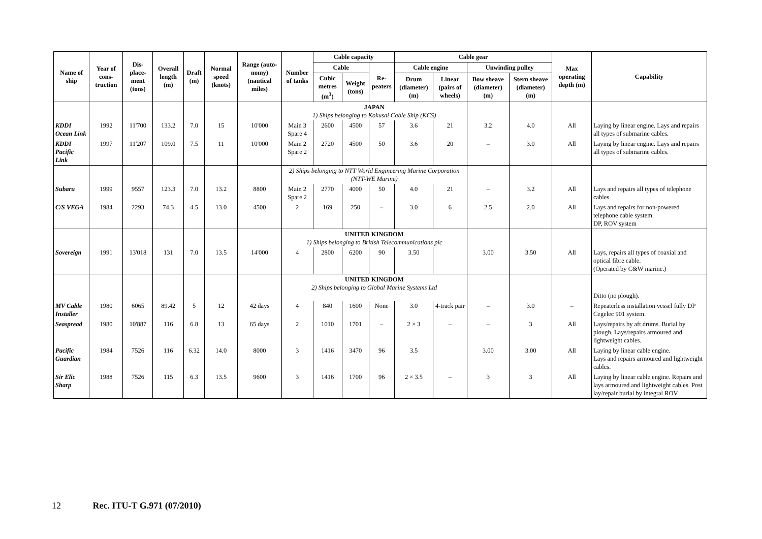| Name of ship | Year of cons-truction | Dis-place-ment (tons) | Overall length (m) | Draft (m) | Normal speed (knots) | Range (auto-nomy) (nautical miles) | Number of tanks | Cable capacity | | | Cable gear | | | | Max operating depth (m) | Capability |
| --- | --- | --- | --- | --- | --- | --- | --- | --- | --- | --- | --- | --- | --- | --- | --- | --- |
| | | | | | | | | Cable | | Re-peaters | Cable engine | | Unwinding pulley | | | |
| | | | | | | | | Cubic metres (m<sup>3</sup>) | Weight (tons) | | Drum (diameter) (m) | Linear (pairs of wheels) | Bow sheave (diameter) (m) | Stern sheave (diameter) (m) | | |
| | | | | | | | JAPAN 1) Ships belonging to Kokusai Cable Ship (KCS) | | | | | | | | | |
| KDDI Ocean Link | 1992 | 11'700 | 133.2 | 7.0 | 15 | 10'000 | Main 3 Spare 4 | 2600 | 4500 | 57 | 3.6 | 21 | 3.2 | 4.0 | All | Laying by linear engine. Lays and repairs all types of submarine cables. |
| KDDI Pacific Link | 1997 | 11'207 | 109.0 | 7.5 | 11 | 10'000 | Main 2 Spare 2 | 2720 | 4500 | 50 | 3.6 | 20 | – | 3.0 | All | Laying by linear engine. Lays and repairs all types of submarine cables. |
| | | | | | | | 2) Ships belonging to NTT World Engineering Marine Corporation (NTT-WE Marine) | | | | | | | | | |
| Subaru | 1999 | 9557 | 123.3 | 7.0 | 13.2 | 8800 | Main 2 Spare 2 | 2770 | 4000 | 50 | 4.0 | 21 | – | 3.2 | All | Lays and repairs all types of telephone cables. |
| C/S VEGA | 1984 | 2293 | 74.3 | 4.5 | 13.0 | 4500 | 2 | 169 | 250 | – | 3.0 | 6 | 2.5 | 2.0 | All | Lays and repairs for non-powered telephone cable system. DP, ROV system |
| | | | | | | | UNITED KINGDOM 1) Ships belonging to British Telecommunications plc | | | | | | | | | |
| Sovereign | 1991 | 13'018 | 131 | 7.0 | 13.5 | 14'000 | 4 | 2800 | 6200 | 90 | 3.50 | | 3.00 | 3.50 | All | Lays, repairs all types of coaxial and optical fibre cable. (Operated by C&W marine.) |
| | | | | | | | UNITED KINGDOM 2) Ships belonging to Global Marine Systems Ltd | | | | | | | | | Ditto (no plough). |
| MV Cable Installer | 1980 | 6065 | 89.42 | 5 | 12 | 42 days | 4 | 840 | 1600 | None | 3.0 | 4-track pair | – | 3.0 | – | Repeaterless installation vessel fully DP Cegelec 901 system. |
| Seaspread | 1980 | 10'887 | 116 | 6.8 | 13 | 65 days | 2 | 1010 | 1701 | – | 2 × 3 | – | – | 3 | All | Lays/repairs by aft drums. Burial by plough. Lays/repairs armoured and lightweight cables. |
| Pacific Guardian | 1984 | 7526 | 116 | 6.32 | 14.0 | 8000 | 3 | 1416 | 3470 | 96 | 3.5 | | 3.00 | 3.00 | All | Laying by linear cable engine. Lays and repairs armoured and lightweight cables. |
| Sir Elic Sharp | 1988 | 7526 | 115 | 6.3 | 13.5 | 9600 | 3 | 1416 | 1700 | 96 | 2 × 3.5 | – | 3 | 3 | All | Laying by linear cable engine. Repairs and lays armoured and lightweight cables. Post lay/repair burial by integral ROV. |
12 Rec. ITU-T G.971 (07/2010)